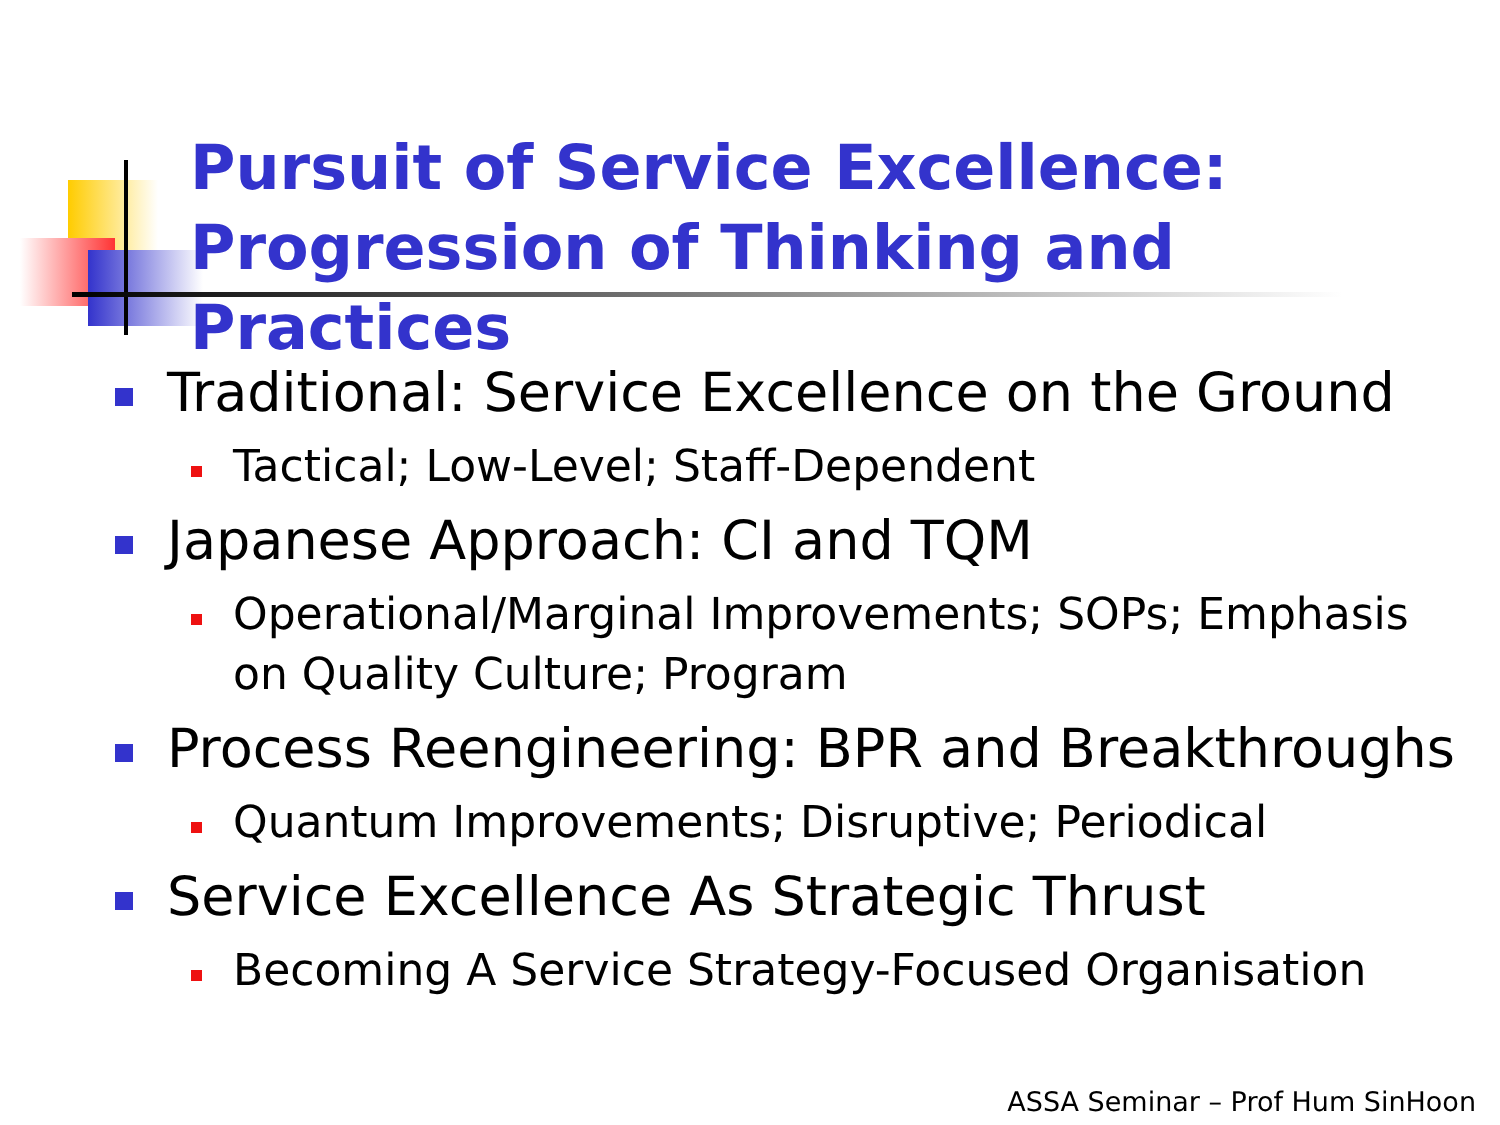Pursuit of Service Excellence:
Progression of Thinking and Practices
Traditional: Service Excellence on the Ground
Tactical; Low-Level; Staff-Dependent
Japanese Approach: CI and TQM
Operational/Marginal Improvements; SOPs; Emphasis on Quality Culture; Program
Process Reengineering: BPR and Breakthroughs
Quantum Improvements; Disruptive; Periodical
Service Excellence As Strategic Thrust
Becoming A Service Strategy-Focused Organisation
ASSA Seminar – Prof Hum SinHoon